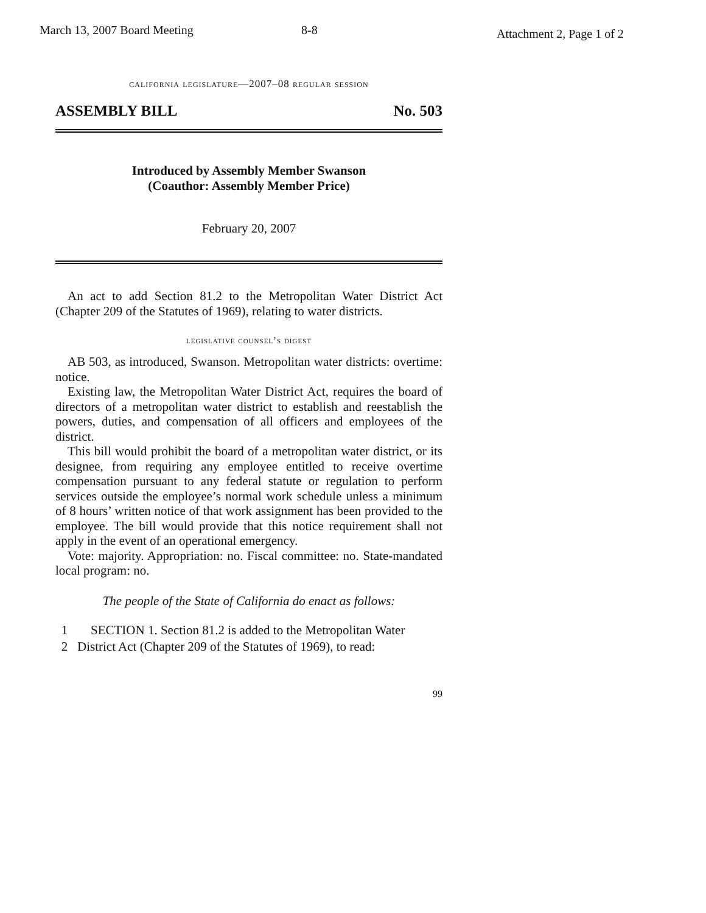March 13, 2007 Board Meeting 8-8 Attachment 2, Page 1 of 2
california legislature—2007–08 regular session
ASSEMBLY BILL No. 503
Introduced by Assembly Member Swanson
(Coauthor: Assembly Member Price)
February 20, 2007
An act to add Section 81.2 to the Metropolitan Water District Act (Chapter 209 of the Statutes of 1969), relating to water districts.
legislative counsel’s digest
AB 503, as introduced, Swanson. Metropolitan water districts: overtime: notice.
Existing law, the Metropolitan Water District Act, requires the board of directors of a metropolitan water district to establish and reestablish the powers, duties, and compensation of all officers and employees of the district.
This bill would prohibit the board of a metropolitan water district, or its designee, from requiring any employee entitled to receive overtime compensation pursuant to any federal statute or regulation to perform services outside the employee’s normal work schedule unless a minimum of 8 hours’ written notice of that work assignment has been provided to the employee. The bill would provide that this notice requirement shall not apply in the event of an operational emergency.
Vote: majority. Appropriation: no. Fiscal committee: no. State-mandated local program: no.
The people of the State of California do enact as follows:
1 SECTION 1. Section 81.2 is added to the Metropolitan Water
2 District Act (Chapter 209 of the Statutes of 1969), to read:
99